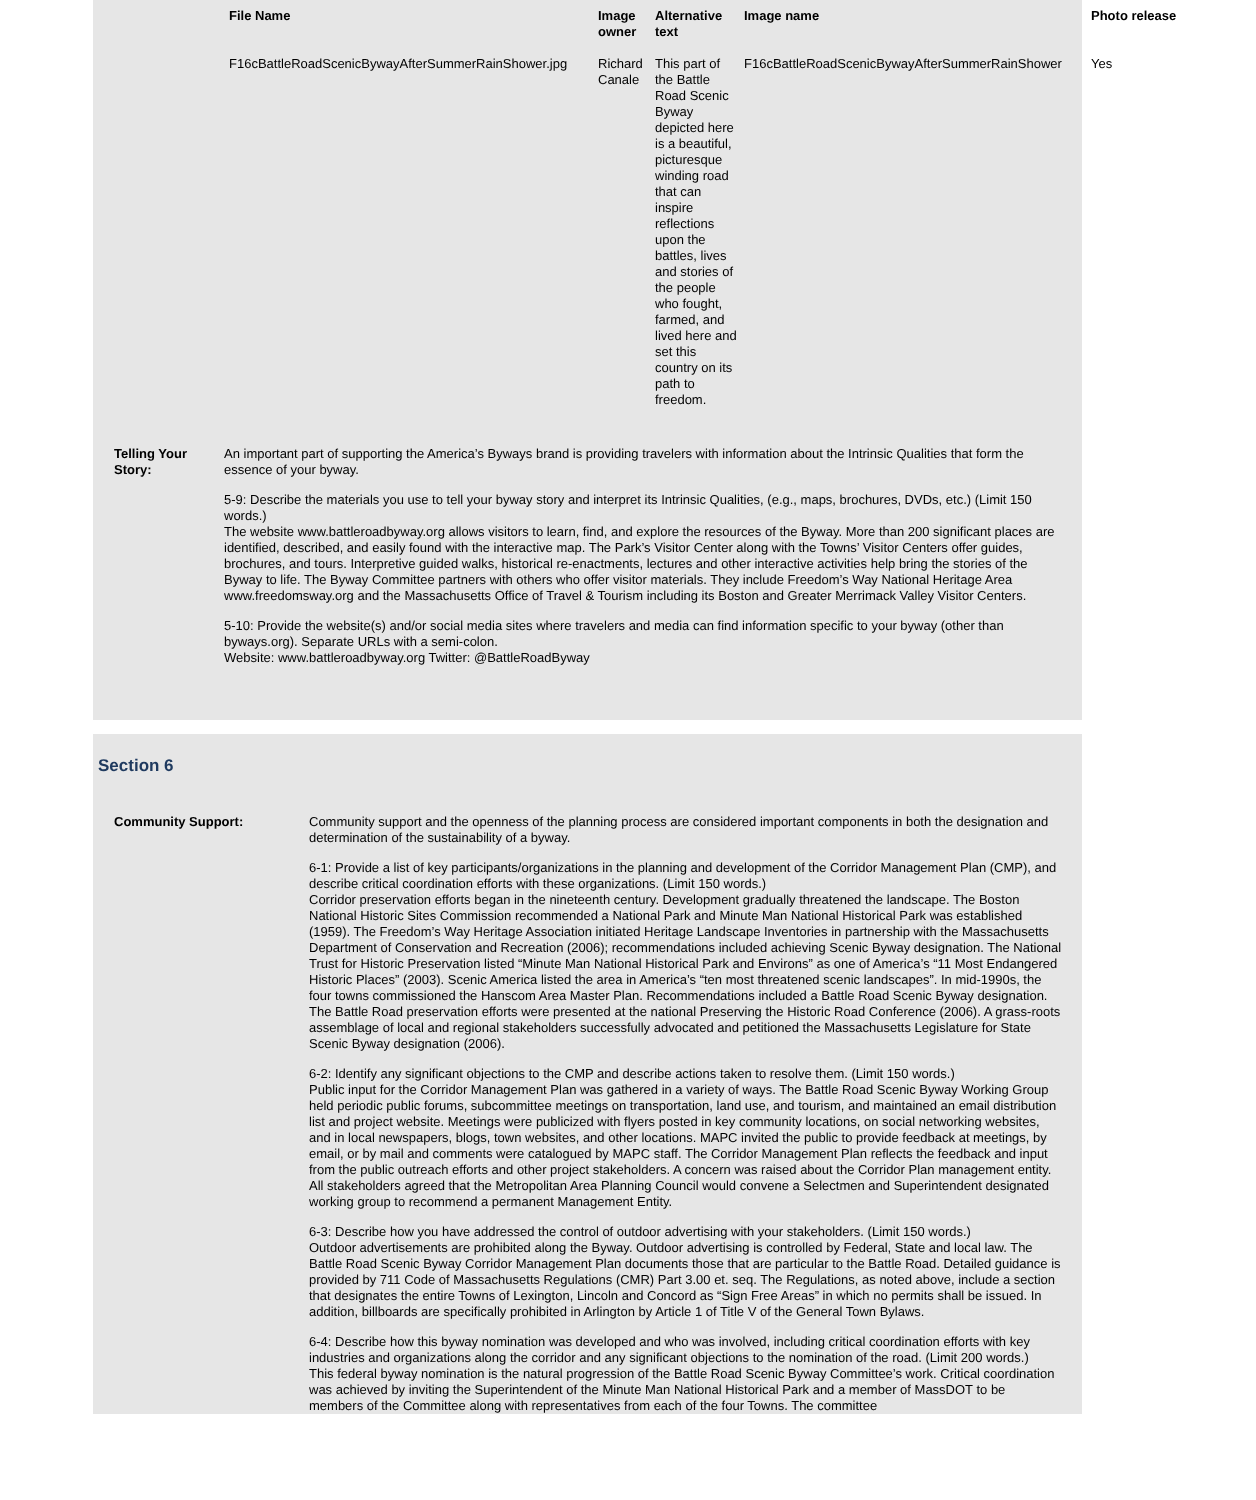| File Name | Image owner | Alternative text | Image name | Photo release |
| --- | --- | --- | --- | --- |
| F16cBattleRoadScenicBywayAfterSummerRainShower.jpg | Richard Canale | This part of the Battle Road Scenic Byway depicted here is a beautiful, picturesque winding road that can inspire reflections upon the battles, lives and stories of the people who fought, farmed, and lived here and set this country on its path to freedom. | F16cBattleRoadScenicBywayAfterSummerRainShower | Yes |
Telling Your Story:
An important part of supporting the America’s Byways brand is providing travelers with information about the Intrinsic Qualities that form the essence of your byway.
5-9: Describe the materials you use to tell your byway story and interpret its Intrinsic Qualities, (e.g., maps, brochures, DVDs, etc.) (Limit 150 words.)
The website www.battleroadbyway.org allows visitors to learn, find, and explore the resources of the Byway. More than 200 significant places are identified, described, and easily found with the interactive map. The Park’s Visitor Center along with the Towns’ Visitor Centers offer guides, brochures, and tours. Interpretive guided walks, historical re-enactments, lectures and other interactive activities help bring the stories of the Byway to life. The Byway Committee partners with others who offer visitor materials. They include Freedom’s Way National Heritage Area www.freedomsway.org and the Massachusetts Office of Travel & Tourism including its Boston and Greater Merrimack Valley Visitor Centers.
5-10: Provide the website(s) and/or social media sites where travelers and media can find information specific to your byway (other than byways.org). Separate URLs with a semi-colon.
Website: www.battleroadbyway.org Twitter: @BattleRoadByway
Section 6
Community Support: Community support and the openness of the planning process are considered important components in both the designation and determination of the sustainability of a byway.
6-1: Provide a list of key participants/organizations in the planning and development of the Corridor Management Plan (CMP), and describe critical coordination efforts with these organizations. (Limit 150 words.)
Corridor preservation efforts began in the nineteenth century. Development gradually threatened the landscape. The Boston National Historic Sites Commission recommended a National Park and Minute Man National Historical Park was established (1959). The Freedom’s Way Heritage Association initiated Heritage Landscape Inventories in partnership with the Massachusetts Department of Conservation and Recreation (2006); recommendations included achieving Scenic Byway designation. The National Trust for Historic Preservation listed “Minute Man National Historical Park and Environs” as one of America’s “11 Most Endangered Historic Places” (2003). Scenic America listed the area in America’s “ten most threatened scenic landscapes”. In mid-1990s, the four towns commissioned the Hanscom Area Master Plan. Recommendations included a Battle Road Scenic Byway designation. The Battle Road preservation efforts were presented at the national Preserving the Historic Road Conference (2006). A grass-roots assemblage of local and regional stakeholders successfully advocated and petitioned the Massachusetts Legislature for State Scenic Byway designation (2006).
6-2: Identify any significant objections to the CMP and describe actions taken to resolve them. (Limit 150 words.)
Public input for the Corridor Management Plan was gathered in a variety of ways. The Battle Road Scenic Byway Working Group held periodic public forums, subcommittee meetings on transportation, land use, and tourism, and maintained an email distribution list and project website. Meetings were publicized with flyers posted in key community locations, on social networking websites, and in local newspapers, blogs, town websites, and other locations. MAPC invited the public to provide feedback at meetings, by email, or by mail and comments were catalogued by MAPC staff. The Corridor Management Plan reflects the feedback and input from the public outreach efforts and other project stakeholders. A concern was raised about the Corridor Plan management entity. All stakeholders agreed that the Metropolitan Area Planning Council would convene a Selectmen and Superintendent designated working group to recommend a permanent Management Entity.
6-3: Describe how you have addressed the control of outdoor advertising with your stakeholders. (Limit 150 words.)
Outdoor advertisements are prohibited along the Byway. Outdoor advertising is controlled by Federal, State and local law. The Battle Road Scenic Byway Corridor Management Plan documents those that are particular to the Battle Road. Detailed guidance is provided by 711 Code of Massachusetts Regulations (CMR) Part 3.00 et. seq. The Regulations, as noted above, include a section that designates the entire Towns of Lexington, Lincoln and Concord as “Sign Free Areas” in which no permits shall be issued. In addition, billboards are specifically prohibited in Arlington by Article 1 of Title V of the General Town Bylaws.
6-4: Describe how this byway nomination was developed and who was involved, including critical coordination efforts with key industries and organizations along the corridor and any significant objections to the nomination of the road. (Limit 200 words.)
This federal byway nomination is the natural progression of the Battle Road Scenic Byway Committee’s work. Critical coordination was achieved by inviting the Superintendent of the Minute Man National Historical Park and a member of MassDOT to be members of the Committee along with representatives from each of the four Towns. The committee